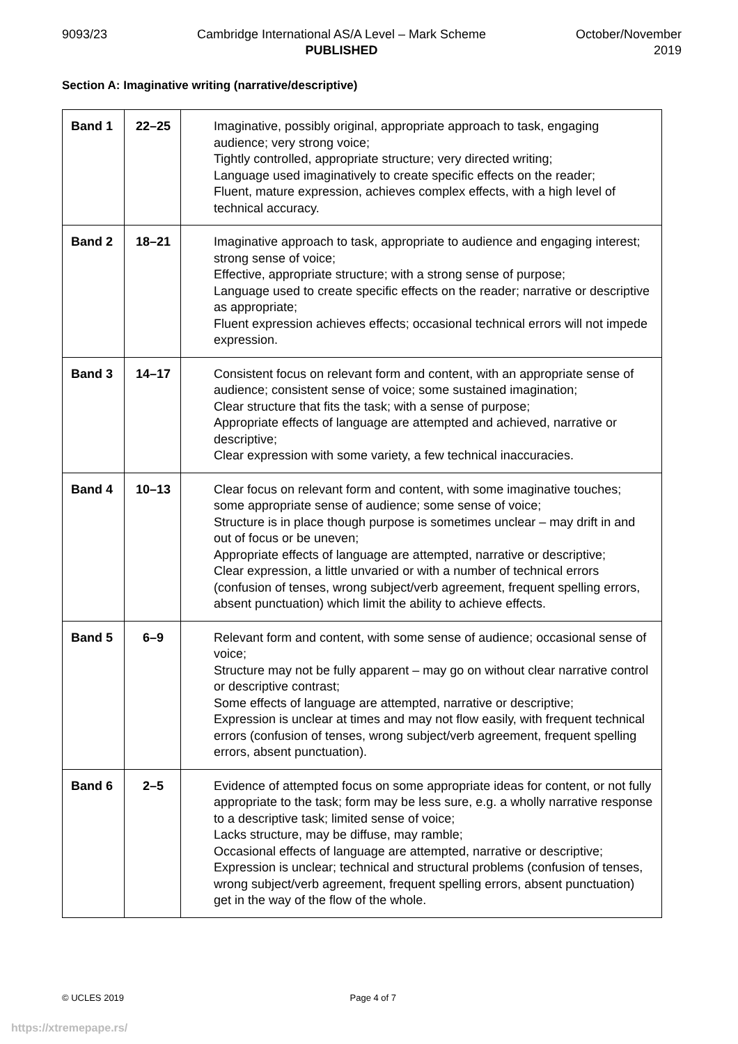9093/23 Cambridge International AS/A Level – Mark Scheme
PUBLISHED
October/November
2019
Section A: Imaginative writing (narrative/descriptive)
| Band 1 | 22–25 | Imaginative, possibly original, appropriate approach to task, engaging audience; very strong voice; Tightly controlled, appropriate structure; very directed writing; Language used imaginatively to create specific effects on the reader; Fluent, mature expression, achieves complex effects, with a high level of technical accuracy. |
| Band 2 | 18–21 | Imaginative approach to task, appropriate to audience and engaging interest; strong sense of voice; Effective, appropriate structure; with a strong sense of purpose; Language used to create specific effects on the reader; narrative or descriptive as appropriate; Fluent expression achieves effects; occasional technical errors will not impede expression. |
| Band 3 | 14–17 | Consistent focus on relevant form and content, with an appropriate sense of audience; consistent sense of voice; some sustained imagination; Clear structure that fits the task; with a sense of purpose; Appropriate effects of language are attempted and achieved, narrative or descriptive; Clear expression with some variety, a few technical inaccuracies. |
| Band 4 | 10–13 | Clear focus on relevant form and content, with some imaginative touches; some appropriate sense of audience; some sense of voice; Structure is in place though purpose is sometimes unclear – may drift in and out of focus or be uneven; Appropriate effects of language are attempted, narrative or descriptive; Clear expression, a little unvaried or with a number of technical errors (confusion of tenses, wrong subject/verb agreement, frequent spelling errors, absent punctuation) which limit the ability to achieve effects. |
| Band 5 | 6–9 | Relevant form and content, with some sense of audience; occasional sense of voice; Structure may not be fully apparent – may go on without clear narrative control or descriptive contrast; Some effects of language are attempted, narrative or descriptive; Expression is unclear at times and may not flow easily, with frequent technical errors (confusion of tenses, wrong subject/verb agreement, frequent spelling errors, absent punctuation). |
| Band 6 | 2–5 | Evidence of attempted focus on some appropriate ideas for content, or not fully appropriate to the task; form may be less sure, e.g. a wholly narrative response to a descriptive task; limited sense of voice; Lacks structure, may be diffuse, may ramble; Occasional effects of language are attempted, narrative or descriptive; Expression is unclear; technical and structural problems (confusion of tenses, wrong subject/verb agreement, frequent spelling errors, absent punctuation) get in the way of the flow of the whole. |
© UCLES 2019 Page 4 of 7
https://xtremepape.rs/